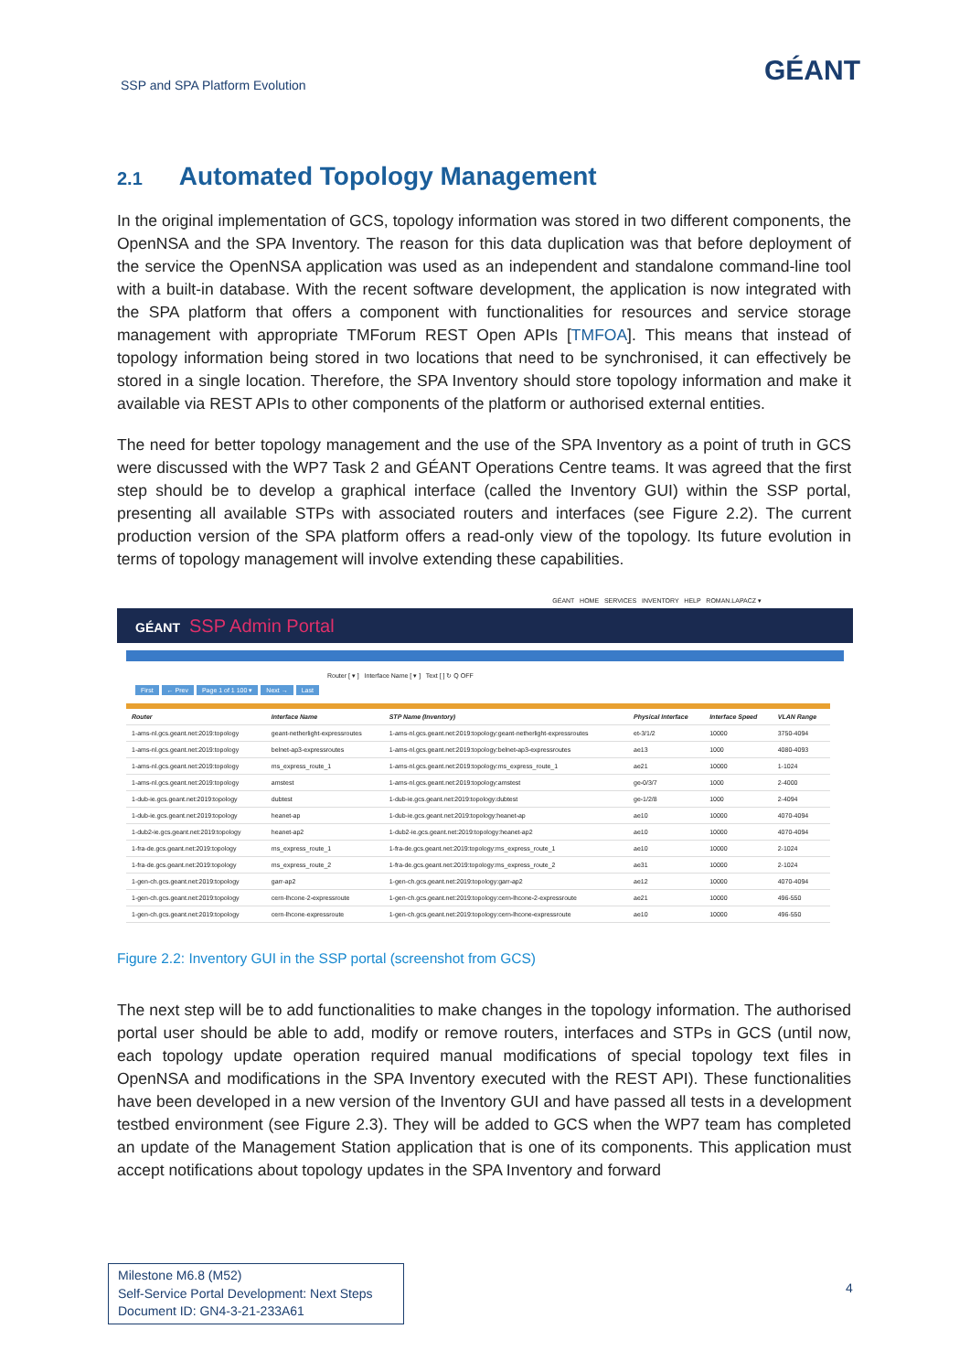SSP and SPA Platform Evolution
GÉANT
2.1 Automated Topology Management
In the original implementation of GCS, topology information was stored in two different components, the OpenNSA and the SPA Inventory. The reason for this data duplication was that before deployment of the service the OpenNSA application was used as an independent and standalone command-line tool with a built-in database. With the recent software development, the application is now integrated with the SPA platform that offers a component with functionalities for resources and service storage management with appropriate TMForum REST Open APIs [TMFOA]. This means that instead of topology information being stored in two locations that need to be synchronised, it can effectively be stored in a single location. Therefore, the SPA Inventory should store topology information and make it available via REST APIs to other components of the platform or authorised external entities.
The need for better topology management and the use of the SPA Inventory as a point of truth in GCS were discussed with the WP7 Task 2 and GÉANT Operations Centre teams. It was agreed that the first step should be to develop a graphical interface (called the Inventory GUI) within the SSP portal, presenting all available STPs with associated routers and interfaces (see Figure 2.2). The current production version of the SPA platform offers a read-only view of the topology. Its future evolution in terms of topology management will involve extending these capabilities.
GÉANT HOME SERVICES INVENTORY HELP ROMAN.LAPACZ ▾
GÉANT SSP Admin Portal
Router [ ▾ ] Interface Name [ ▾ ] Text [ ] ↻ Q OFF
First ← Prev Page 1 of 1 100 ▾ Next → Last
| Router | Interface Name | STP Name (Inventory) | Physical Interface | Interface Speed | VLAN Range |
| --- | --- | --- | --- | --- | --- |
| 1-ams-nl.gcs.geant.net:2019:topology | geant-netherlight-expressroutes | 1-ams-nl.gcs.geant.net:2019:topology:geant-netherlight-expressroutes | et-3/1/2 | 10000 | 3750-4094 |
| 1-ams-nl.gcs.geant.net:2019:topology | belnet-ap3-expressroutes | 1-ams-nl.gcs.geant.net:2019:topology:belnet-ap3-expressroutes | ae13 | 1000 | 4080-4093 |
| 1-ams-nl.gcs.geant.net:2019:topology | ms_express_route_1 | 1-ams-nl.gcs.geant.net:2019:topology:ms_express_route_1 | ae21 | 10000 | 1-1024 |
| 1-ams-nl.gcs.geant.net:2019:topology | amstest | 1-ams-nl.gcs.geant.net:2019:topology:amstest | ge-0/3/7 | 1000 | 2-4000 |
| 1-dub-ie.gcs.geant.net:2019:topology | dubtest | 1-dub-ie.gcs.geant.net:2019:topology:dubtest | ge-1/2/8 | 1000 | 2-4094 |
| 1-dub-ie.gcs.geant.net:2019:topology | heanet-ap | 1-dub-ie.gcs.geant.net:2019:topology:heanet-ap | ae10 | 10000 | 4070-4094 |
| 1-dub2-ie.gcs.geant.net:2019:topology | heanet-ap2 | 1-dub2-ie.gcs.geant.net:2019:topology:heanet-ap2 | ae10 | 10000 | 4070-4094 |
| 1-fra-de.gcs.geant.net:2019:topology | ms_express_route_1 | 1-fra-de.gcs.geant.net:2019:topology:ms_express_route_1 | ae10 | 10000 | 2-1024 |
| 1-fra-de.gcs.geant.net:2019:topology | ms_express_route_2 | 1-fra-de.gcs.geant.net:2019:topology:ms_express_route_2 | ae31 | 10000 | 2-1024 |
| 1-gen-ch.gcs.geant.net:2019:topology | garr-ap2 | 1-gen-ch.gcs.geant.net:2019:topology:garr-ap2 | ae12 | 10000 | 4070-4094 |
| 1-gen-ch.gcs.geant.net:2019:topology | cern-lhcone-2-expressroute | 1-gen-ch.gcs.geant.net:2019:topology:cern-lhcone-2-expressroute | ae21 | 10000 | 496-550 |
| 1-gen-ch.gcs.geant.net:2019:topology | cern-lhcone-expressroute | 1-gen-ch.gcs.geant.net:2019:topology:cern-lhcone-expressroute | ae10 | 10000 | 496-550 |
Figure 2.2: Inventory GUI in the SSP portal (screenshot from GCS)
The next step will be to add functionalities to make changes in the topology information. The authorised portal user should be able to add, modify or remove routers, interfaces and STPs in GCS (until now, each topology update operation required manual modifications of special topology text files in OpenNSA and modifications in the SPA Inventory executed with the REST API). These functionalities have been developed in a new version of the Inventory GUI and have passed all tests in a development testbed environment (see Figure 2.3). They will be added to GCS when the WP7 team has completed an update of the Management Station application that is one of its components. This application must accept notifications about topology updates in the SPA Inventory and forward
Milestone M6.8 (M52)
Self-Service Portal Development: Next Steps
Document ID: GN4-3-21-233A61
4